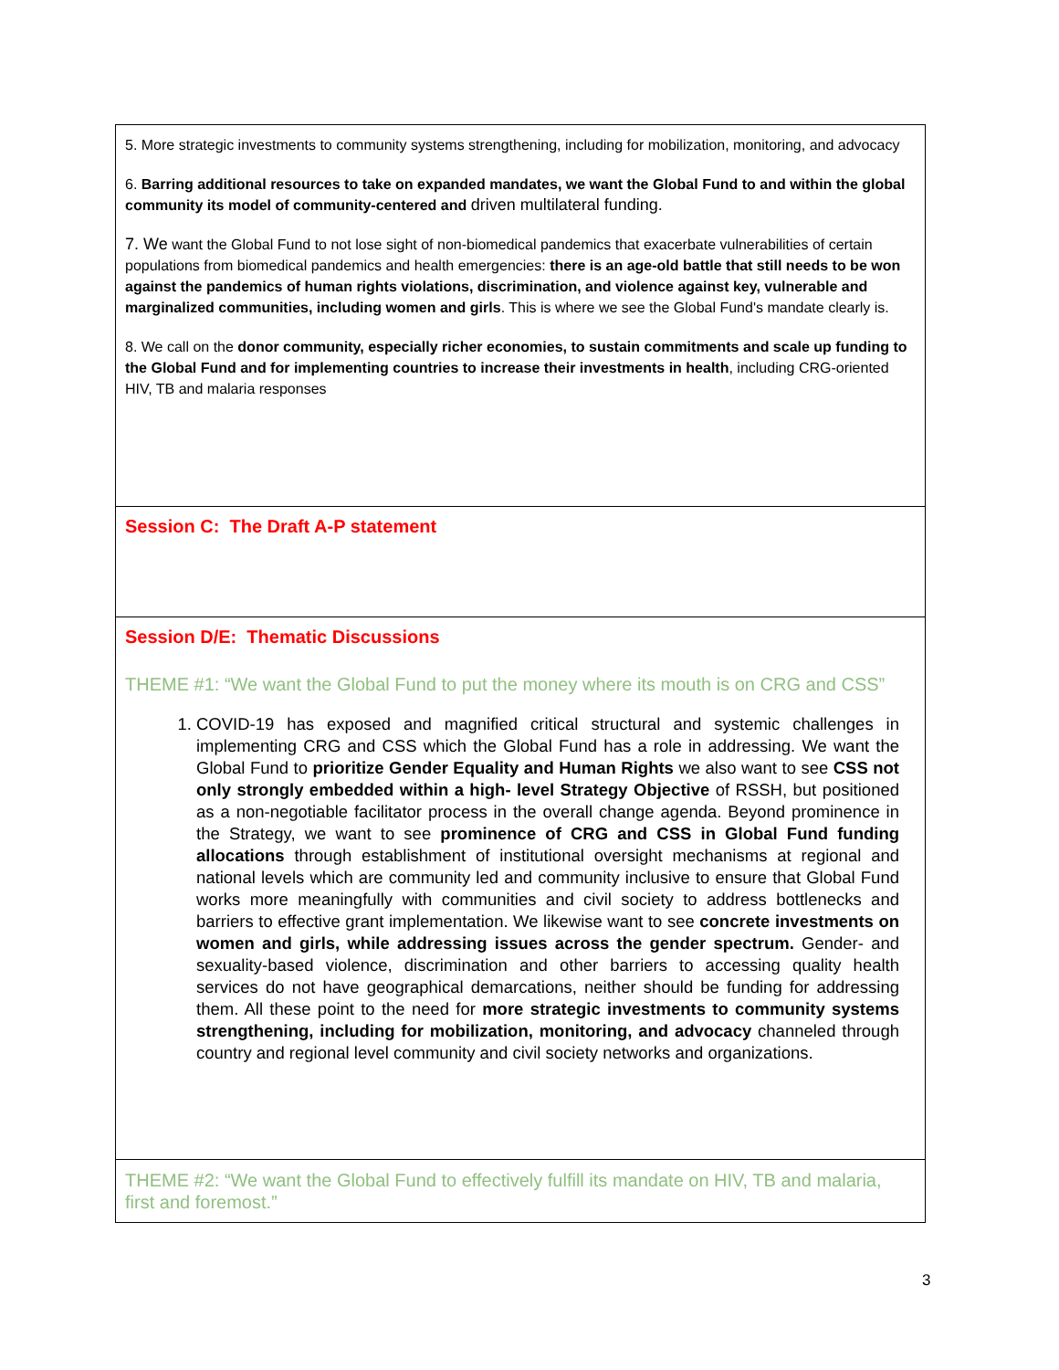5. More strategic investments to community systems strengthening, including for mobilization, monitoring, and advocacy
6. Barring additional resources to take on expanded mandates, we want the Global Fund to and within the global community its model of community-centered and driven multilateral funding.
7. We want the Global Fund to not lose sight of non-biomedical pandemics that exacerbate vulnerabilities of certain populations from biomedical pandemics and health emergencies: there is an age-old battle that still needs to be won against the pandemics of human rights violations, discrimination, and violence against key, vulnerable and marginalized communities, including women and girls. This is where we see the Global Fund's mandate clearly is.
8. We call on the donor community, especially richer economies, to sustain commitments and scale up funding to the Global Fund and for implementing countries to increase their investments in health, including CRG-oriented HIV, TB and malaria responses
Session C: The Draft A-P statement
Session D/E: Thematic Discussions
THEME #1: “We want the Global Fund to put the money where its mouth is on CRG and CSS”
1. COVID-19 has exposed and magnified critical structural and systemic challenges in implementing CRG and CSS which the Global Fund has a role in addressing. We want the Global Fund to prioritize Gender Equality and Human Rights we also want to see CSS not only strongly embedded within a high- level Strategy Objective of RSSH, but positioned as a non-negotiable facilitator process in the overall change agenda. Beyond prominence in the Strategy, we want to see prominence of CRG and CSS in Global Fund funding allocations through establishment of institutional oversight mechanisms at regional and national levels which are community led and community inclusive to ensure that Global Fund works more meaningfully with communities and civil society to address bottlenecks and barriers to effective grant implementation. We likewise want to see concrete investments on women and girls, while addressing issues across the gender spectrum. Gender- and sexuality-based violence, discrimination and other barriers to accessing quality health services do not have geographical demarcations, neither should be funding for addressing them. All these point to the need for more strategic investments to community systems strengthening, including for mobilization, monitoring, and advocacy channeled through country and regional level community and civil society networks and organizations.
THEME #2: “We want the Global Fund to effectively fulfill its mandate on HIV, TB and malaria, first and foremost.”
3